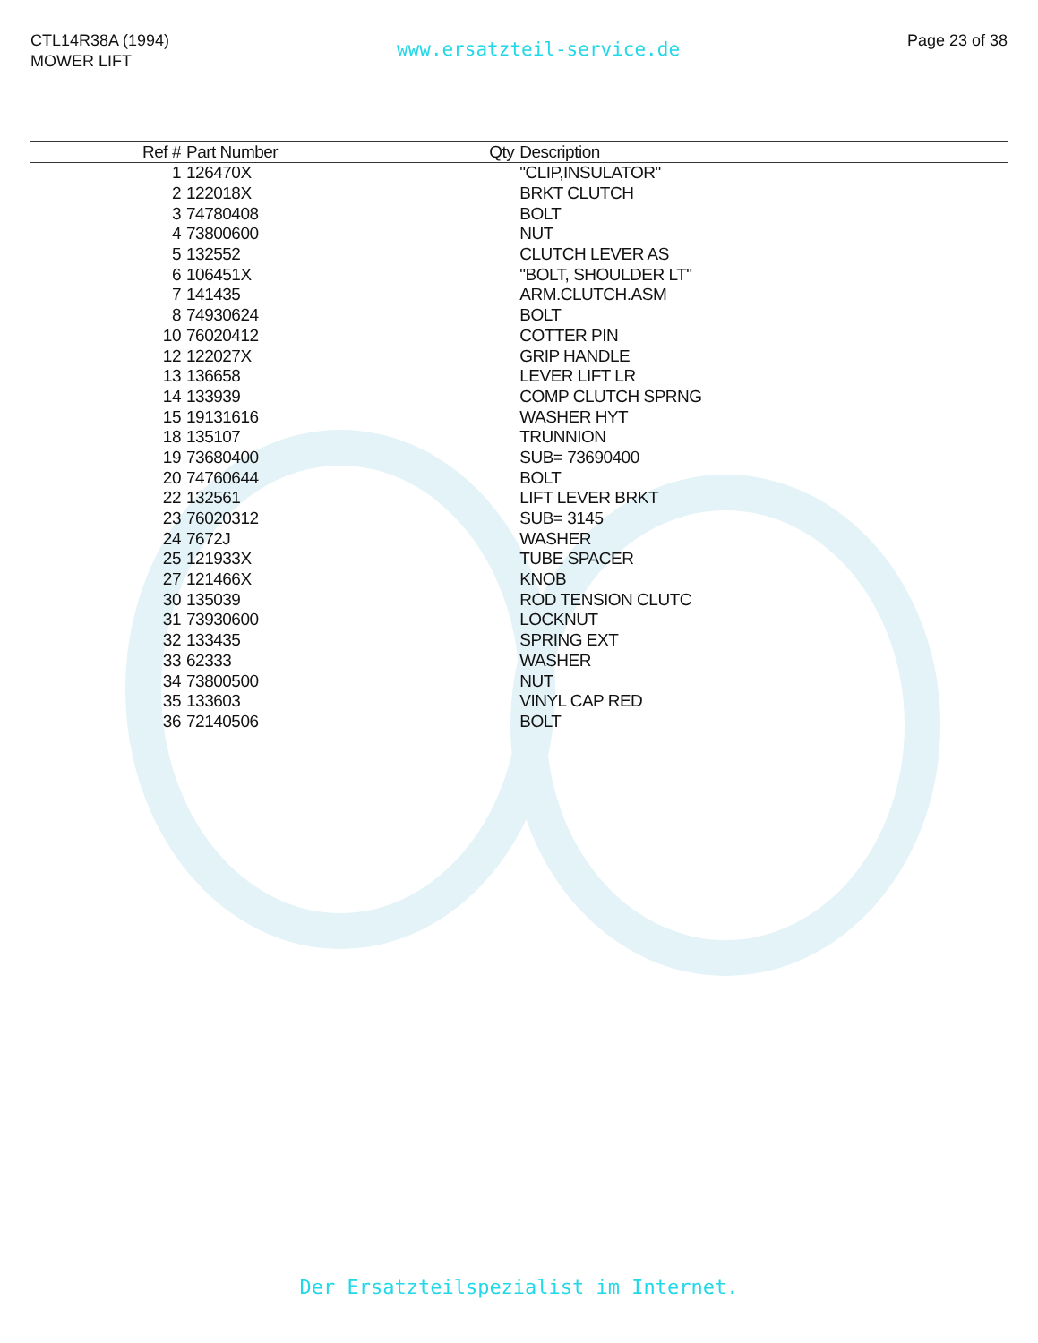CTL14R38A (1994)
MOWER LIFT
www.ersatzteil-service.de
Page 23 of 38
| Ref # | Part Number | Qty | Description |
| --- | --- | --- | --- |
| 1 | 126470X | | "CLIP,INSULATOR" |
| 2 | 122018X | | BRKT CLUTCH |
| 3 | 74780408 | | BOLT |
| 4 | 73800600 | | NUT |
| 5 | 132552 | | CLUTCH LEVER AS |
| 6 | 106451X | | "BOLT, SHOULDER LT" |
| 7 | 141435 | | ARM.CLUTCH.ASM |
| 8 | 74930624 | | BOLT |
| 10 | 76020412 | | COTTER PIN |
| 12 | 122027X | | GRIP HANDLE |
| 13 | 136658 | | LEVER LIFT LR |
| 14 | 133939 | | COMP CLUTCH SPRNG |
| 15 | 19131616 | | WASHER HYT |
| 18 | 135107 | | TRUNNION |
| 19 | 73680400 | | SUB= 73690400 |
| 20 | 74760644 | | BOLT |
| 22 | 132561 | | LIFT LEVER BRKT |
| 23 | 76020312 | | SUB= 3145 |
| 24 | 7672J | | WASHER |
| 25 | 121933X | | TUBE SPACER |
| 27 | 121466X | | KNOB |
| 30 | 135039 | | ROD TENSION CLUTC |
| 31 | 73930600 | | LOCKNUT |
| 32 | 133435 | | SPRING EXT |
| 33 | 62333 | | WASHER |
| 34 | 73800500 | | NUT |
| 35 | 133603 | | VINYL CAP RED |
| 36 | 72140506 | | BOLT |
Der Ersatzteilspezialist im Internet.